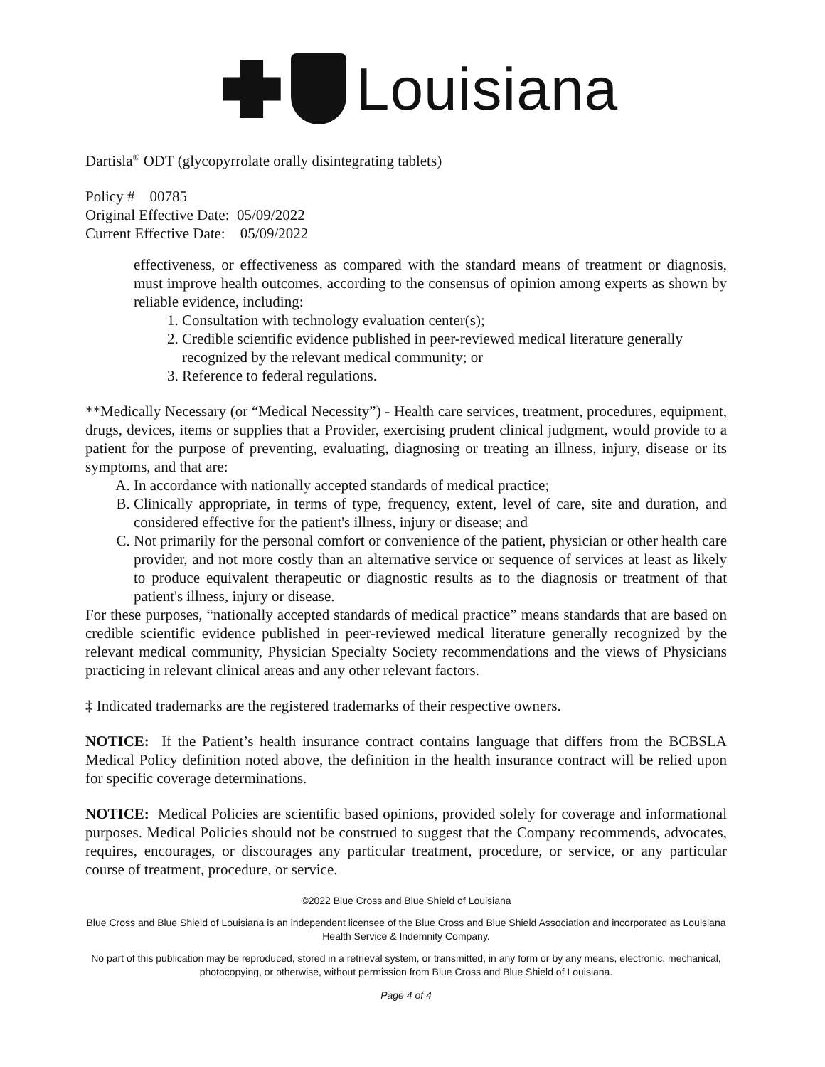Louisiana
Dartisla<sup>®</sup> ODT (glycopyrrolate orally disintegrating tablets)
Policy # 00785
Original Effective Date: 05/09/2022
Current Effective Date: 05/09/2022
effectiveness, or effectiveness as compared with the standard means of treatment or diagnosis, must improve health outcomes, according to the consensus of opinion among experts as shown by reliable evidence, including:
1. Consultation with technology evaluation center(s);
2. Credible scientific evidence published in peer-reviewed medical literature generally recognized by the relevant medical community; or
3. Reference to federal regulations.
**Medically Necessary (or “Medical Necessity”) - Health care services, treatment, procedures, equipment, drugs, devices, items or supplies that a Provider, exercising prudent clinical judgment, would provide to a patient for the purpose of preventing, evaluating, diagnosing or treating an illness, injury, disease or its symptoms, and that are:
A. In accordance with nationally accepted standards of medical practice;
B. Clinically appropriate, in terms of type, frequency, extent, level of care, site and duration, and considered effective for the patient's illness, injury or disease; and
C. Not primarily for the personal comfort or convenience of the patient, physician or other health care provider, and not more costly than an alternative service or sequence of services at least as likely to produce equivalent therapeutic or diagnostic results as to the diagnosis or treatment of that patient's illness, injury or disease.
For these purposes, “nationally accepted standards of medical practice” means standards that are based on credible scientific evidence published in peer-reviewed medical literature generally recognized by the relevant medical community, Physician Specialty Society recommendations and the views of Physicians practicing in relevant clinical areas and any other relevant factors.
‡ Indicated trademarks are the registered trademarks of their respective owners.
NOTICE: If the Patient’s health insurance contract contains language that differs from the BCBSLA Medical Policy definition noted above, the definition in the health insurance contract will be relied upon for specific coverage determinations.
NOTICE: Medical Policies are scientific based opinions, provided solely for coverage and informational purposes. Medical Policies should not be construed to suggest that the Company recommends, advocates, requires, encourages, or discourages any particular treatment, procedure, or service, or any particular course of treatment, procedure, or service.
©2022 Blue Cross and Blue Shield of Louisiana
Blue Cross and Blue Shield of Louisiana is an independent licensee of the Blue Cross and Blue Shield Association and incorporated as Louisiana Health Service & Indemnity Company.
No part of this publication may be reproduced, stored in a retrieval system, or transmitted, in any form or by any means, electronic, mechanical, photocopying, or otherwise, without permission from Blue Cross and Blue Shield of Louisiana.
Page 4 of 4